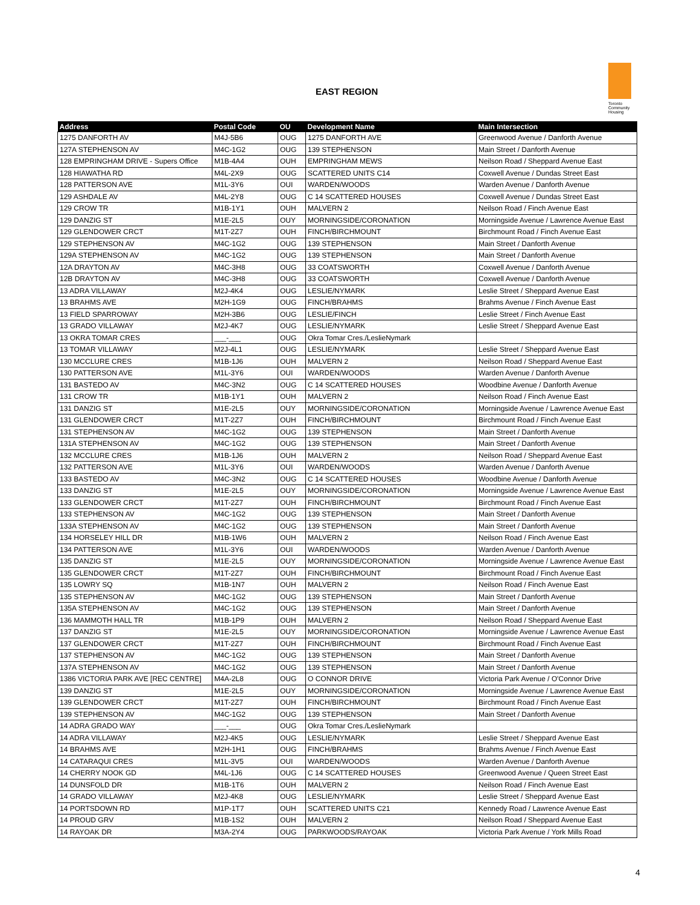EAST REGION
Toronto Community Housing
| Address | Postal Code | OU | Development Name | Main Intersection |
| --- | --- | --- | --- | --- |
| 1275 DANFORTH AV | M4J-5B6 | OUG | 1275 DANFORTH AVE | Greenwood Avenue / Danforth Avenue |
| 127A STEPHENSON AV | M4C-1G2 | OUG | 139 STEPHENSON | Main Street / Danforth Avenue |
| 128 EMPRINGHAM DRIVE - Supers Office | M1B-4A4 | OUH | EMPRINGHAM MEWS | Neilson Road / Sheppard Avenue East |
| 128 HIAWATHA RD | M4L-2X9 | OUG | SCATTERED UNITS C14 | Coxwell Avenue / Dundas Street East |
| 128 PATTERSON AVE | M1L-3Y6 | OUI | WARDEN/WOODS | Warden Avenue / Danforth Avenue |
| 129 ASHDALE AV | M4L-2Y8 | OUG | C 14 SCATTERED HOUSES | Coxwell Avenue / Dundas Street East |
| 129 CROW TR | M1B-1Y1 | OUH | MALVERN 2 | Neilson Road / Finch Avenue East |
| 129 DANZIG ST | M1E-2L5 | OUY | MORNINGSIDE/CORONATION | Morningside Avenue / Lawrence Avenue East |
| 129 GLENDOWER CRCT | M1T-2Z7 | OUH | FINCH/BIRCHMOUNT | Birchmount Road / Finch Avenue East |
| 129 STEPHENSON AV | M4C-1G2 | OUG | 139 STEPHENSON | Main Street / Danforth Avenue |
| 129A STEPHENSON AV | M4C-1G2 | OUG | 139 STEPHENSON | Main Street / Danforth Avenue |
| 12A DRAYTON AV | M4C-3H8 | OUG | 33 COATSWORTH | Coxwell Avenue / Danforth Avenue |
| 12B DRAYTON AV | M4C-3H8 | OUG | 33 COATSWORTH | Coxwell Avenue / Danforth Avenue |
| 13 ADRA VILLAWAY | M2J-4K4 | OUG | LESLIE/NYMARK | Leslie Street / Sheppard Avenue East |
| 13 BRAHMS AVE | M2H-1G9 | OUG | FINCH/BRAHMS | Brahms Avenue / Finch Avenue East |
| 13 FIELD SPARROWAY | M2H-3B6 | OUG | LESLIE/FINCH | Leslie Street / Finch Avenue East |
| 13 GRADO VILLAWAY | M2J-4K7 | OUG | LESLIE/NYMARK | Leslie Street / Sheppard Avenue East |
| 13 OKRA TOMAR CRES | ___-___ | OUG | Okra Tomar Cres./LeslieNymark | |
| 13 TOMAR VILLAWAY | M2J-4L1 | OUG | LESLIE/NYMARK | Leslie Street / Sheppard Avenue East |
| 130 MCCLURE CRES | M1B-1J6 | OUH | MALVERN 2 | Neilson Road / Sheppard Avenue East |
| 130 PATTERSON AVE | M1L-3Y6 | OUI | WARDEN/WOODS | Warden Avenue / Danforth Avenue |
| 131 BASTEDO AV | M4C-3N2 | OUG | C 14 SCATTERED HOUSES | Woodbine Avenue / Danforth Avenue |
| 131 CROW TR | M1B-1Y1 | OUH | MALVERN 2 | Neilson Road / Finch Avenue East |
| 131 DANZIG ST | M1E-2L5 | OUY | MORNINGSIDE/CORONATION | Morningside Avenue / Lawrence Avenue East |
| 131 GLENDOWER CRCT | M1T-2Z7 | OUH | FINCH/BIRCHMOUNT | Birchmount Road / Finch Avenue East |
| 131 STEPHENSON AV | M4C-1G2 | OUG | 139 STEPHENSON | Main Street / Danforth Avenue |
| 131A STEPHENSON AV | M4C-1G2 | OUG | 139 STEPHENSON | Main Street / Danforth Avenue |
| 132 MCCLURE CRES | M1B-1J6 | OUH | MALVERN 2 | Neilson Road / Sheppard Avenue East |
| 132 PATTERSON AVE | M1L-3Y6 | OUI | WARDEN/WOODS | Warden Avenue / Danforth Avenue |
| 133 BASTEDO AV | M4C-3N2 | OUG | C 14 SCATTERED HOUSES | Woodbine Avenue / Danforth Avenue |
| 133 DANZIG ST | M1E-2L5 | OUY | MORNINGSIDE/CORONATION | Morningside Avenue / Lawrence Avenue East |
| 133 GLENDOWER CRCT | M1T-2Z7 | OUH | FINCH/BIRCHMOUNT | Birchmount Road / Finch Avenue East |
| 133 STEPHENSON AV | M4C-1G2 | OUG | 139 STEPHENSON | Main Street / Danforth Avenue |
| 133A STEPHENSON AV | M4C-1G2 | OUG | 139 STEPHENSON | Main Street / Danforth Avenue |
| 134 HORSELEY HILL DR | M1B-1W6 | OUH | MALVERN 2 | Neilson Road / Finch Avenue East |
| 134 PATTERSON AVE | M1L-3Y6 | OUI | WARDEN/WOODS | Warden Avenue / Danforth Avenue |
| 135 DANZIG ST | M1E-2L5 | OUY | MORNINGSIDE/CORONATION | Morningside Avenue / Lawrence Avenue East |
| 135 GLENDOWER CRCT | M1T-2Z7 | OUH | FINCH/BIRCHMOUNT | Birchmount Road / Finch Avenue East |
| 135 LOWRY SQ | M1B-1N7 | OUH | MALVERN 2 | Neilson Road / Finch Avenue East |
| 135 STEPHENSON AV | M4C-1G2 | OUG | 139 STEPHENSON | Main Street / Danforth Avenue |
| 135A STEPHENSON AV | M4C-1G2 | OUG | 139 STEPHENSON | Main Street / Danforth Avenue |
| 136 MAMMOTH HALL TR | M1B-1P9 | OUH | MALVERN 2 | Neilson Road / Sheppard Avenue East |
| 137 DANZIG ST | M1E-2L5 | OUY | MORNINGSIDE/CORONATION | Morningside Avenue / Lawrence Avenue East |
| 137 GLENDOWER CRCT | M1T-2Z7 | OUH | FINCH/BIRCHMOUNT | Birchmount Road / Finch Avenue East |
| 137 STEPHENSON AV | M4C-1G2 | OUG | 139 STEPHENSON | Main Street / Danforth Avenue |
| 137A STEPHENSON AV | M4C-1G2 | OUG | 139 STEPHENSON | Main Street / Danforth Avenue |
| 1386 VICTORIA PARK AVE [REC CENTRE] | M4A-2L8 | OUG | O CONNOR DRIVE | Victoria Park Avenue / O'Connor Drive |
| 139 DANZIG ST | M1E-2L5 | OUY | MORNINGSIDE/CORONATION | Morningside Avenue / Lawrence Avenue East |
| 139 GLENDOWER CRCT | M1T-2Z7 | OUH | FINCH/BIRCHMOUNT | Birchmount Road / Finch Avenue East |
| 139 STEPHENSON AV | M4C-1G2 | OUG | 139 STEPHENSON | Main Street / Danforth Avenue |
| 14 ADRA GRADO WAY | ___-___ | OUG | Okra Tomar Cres./LeslieNymark | |
| 14 ADRA VILLAWAY | M2J-4K5 | OUG | LESLIE/NYMARK | Leslie Street / Sheppard Avenue East |
| 14 BRAHMS AVE | M2H-1H1 | OUG | FINCH/BRAHMS | Brahms Avenue / Finch Avenue East |
| 14 CATARAQUI CRES | M1L-3V5 | OUI | WARDEN/WOODS | Warden Avenue / Danforth Avenue |
| 14 CHERRY NOOK GD | M4L-1J6 | OUG | C 14 SCATTERED HOUSES | Greenwood Avenue / Queen Street East |
| 14 DUNSFOLD DR | M1B-1T6 | OUH | MALVERN 2 | Neilson Road / Finch Avenue East |
| 14 GRADO VILLAWAY | M2J-4K8 | OUG | LESLIE/NYMARK | Leslie Street / Sheppard Avenue East |
| 14 PORTSDOWN RD | M1P-1T7 | OUH | SCATTERED UNITS C21 | Kennedy Road / Lawrence Avenue East |
| 14 PROUD GRV | M1B-1S2 | OUH | MALVERN 2 | Neilson Road / Sheppard Avenue East |
| 14 RAYOAK DR | M3A-2Y4 | OUG | PARKWOODS/RAYOAK | Victoria Park Avenue / York Mills Road |
4